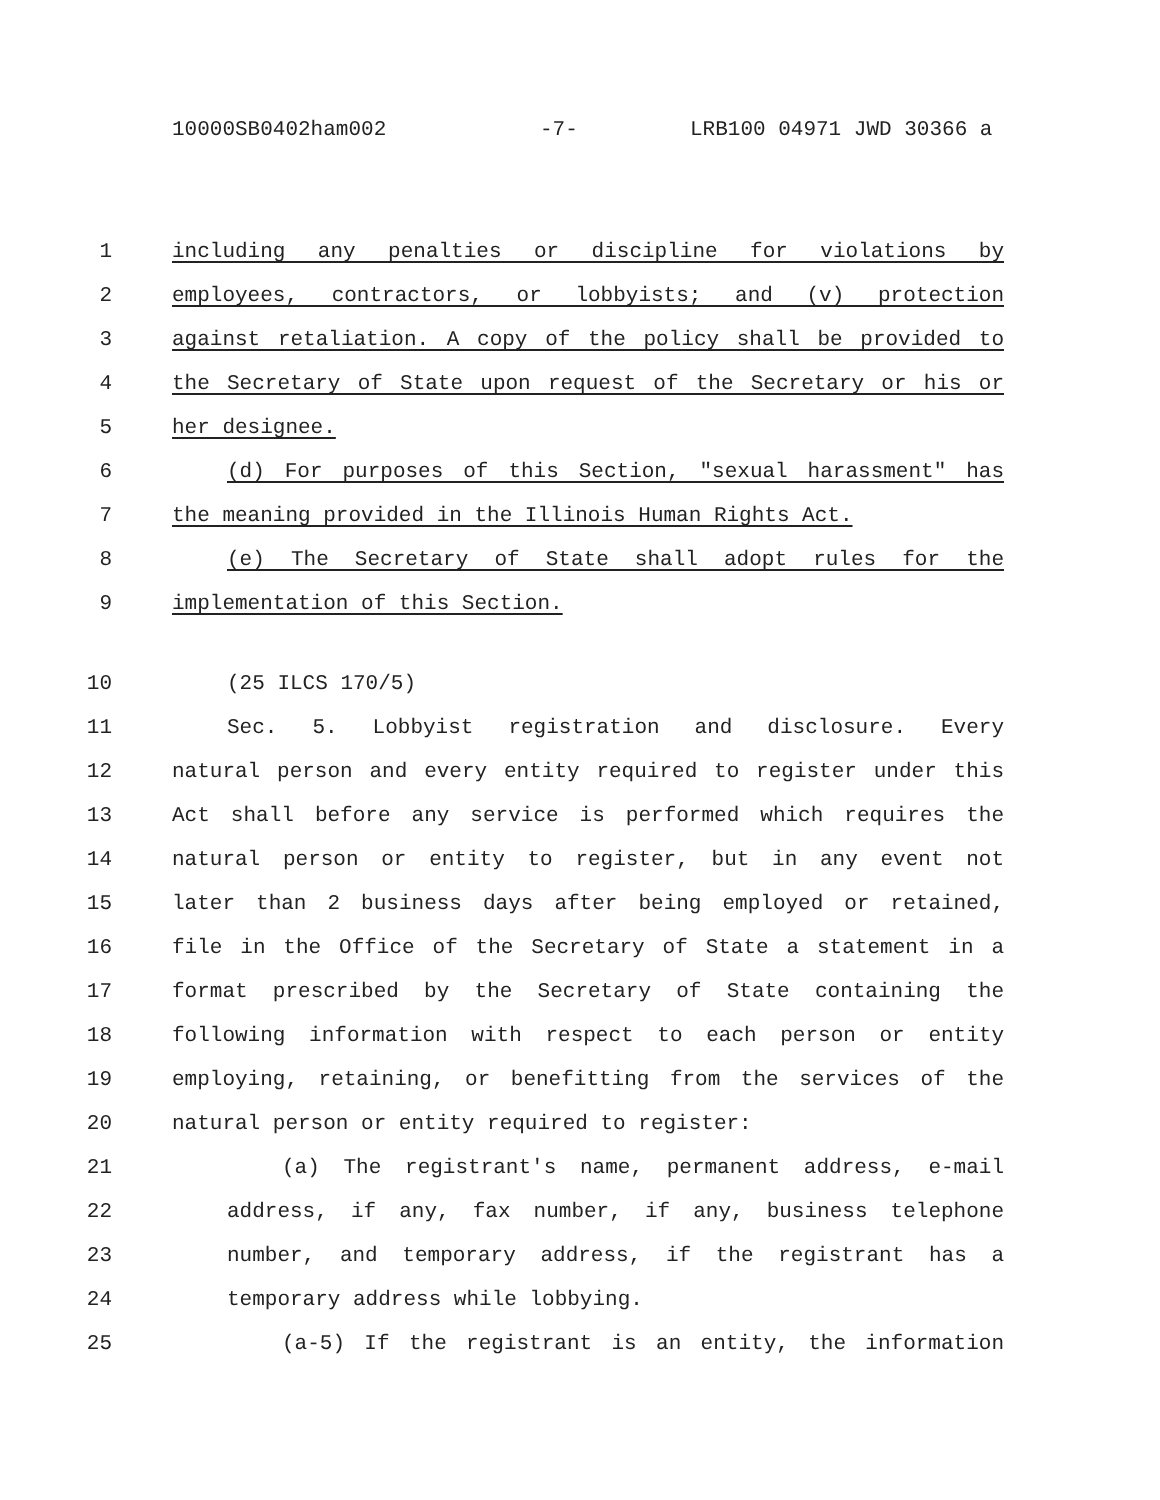10000SB0402ham002 -7- LRB100 04971 JWD 30366 a
1 including any penalties or discipline for violations by
2 employees, contractors, or lobbyists; and (v) protection
3 against retaliation. A copy of the policy shall be provided to
4 the Secretary of State upon request of the Secretary or his or
5 her designee.
6 (d) For purposes of this Section, "sexual harassment" has
7 the meaning provided in the Illinois Human Rights Act.
8 (e) The Secretary of State shall adopt rules for the
9 implementation of this Section.
10 (25 ILCS 170/5)
11 Sec. 5. Lobbyist registration and disclosure. Every
12 natural person and every entity required to register under this
13 Act shall before any service is performed which requires the
14 natural person or entity to register, but in any event not
15 later than 2 business days after being employed or retained,
16 file in the Office of the Secretary of State a statement in a
17 format prescribed by the Secretary of State containing the
18 following information with respect to each person or entity
19 employing, retaining, or benefitting from the services of the
20 natural person or entity required to register:
21 (a) The registrant's name, permanent address, e-mail
22 address, if any, fax number, if any, business telephone
23 number, and temporary address, if the registrant has a
24 temporary address while lobbying.
25 (a-5) If the registrant is an entity, the information